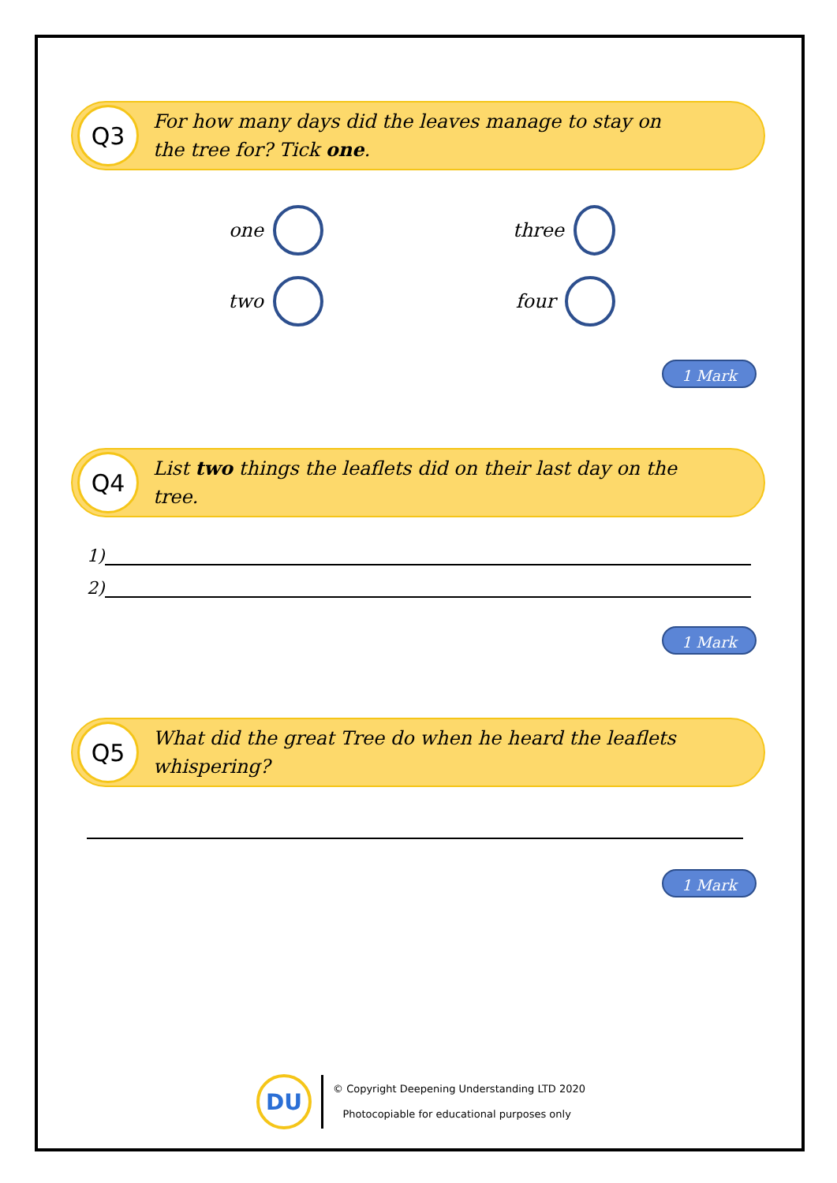Q3
For how many days did the leaves manage to stay on
the tree for? Tick one.
one
three
two
four
1 Mark
Q4
List two things the leaflets did on their last day on the
tree.
1)
2)
1 Mark
Q5
What did the great Tree do when he heard the leaflets
whispering?
1 Mark
DU
© Copyright Deepening Understanding LTD 2020
Photocopiable for educational purposes only